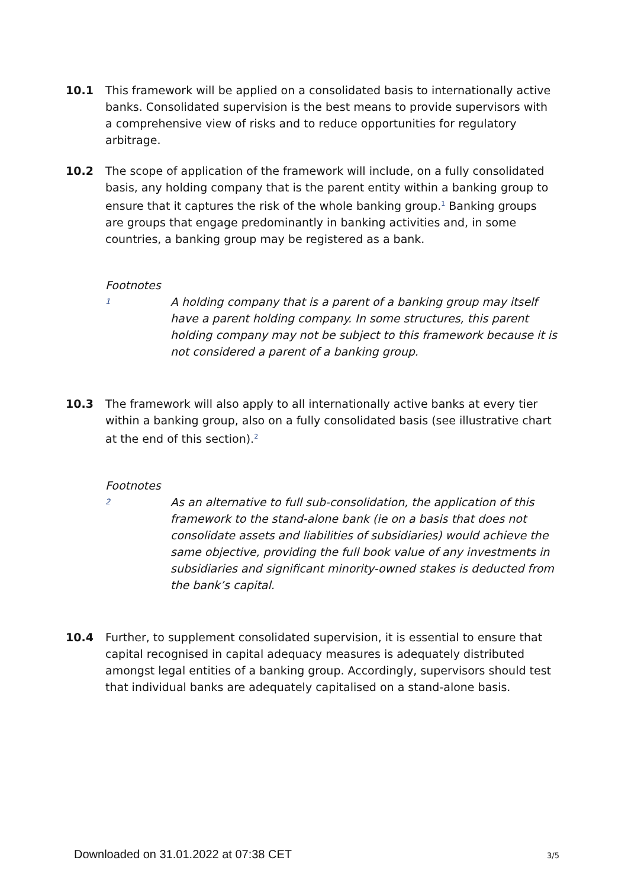10.1 This framework will be applied on a consolidated basis to internationally active banks. Consolidated supervision is the best means to provide supervisors with a comprehensive view of risks and to reduce opportunities for regulatory arbitrage.
10.2 The scope of application of the framework will include, on a fully consolidated basis, any holding company that is the parent entity within a banking group to ensure that it captures the risk of the whole banking group.<sup>1</sup> Banking groups are groups that engage predominantly in banking activities and, in some countries, a banking group may be registered as a bank.
Footnotes
1
A holding company that is a parent of a banking group may itself have a parent holding company. In some structures, this parent holding company may not be subject to this framework because it is not considered a parent of a banking group.
10.3 The framework will also apply to all internationally active banks at every tier within a banking group, also on a fully consolidated basis (see illustrative chart at the end of this section).<sup>2</sup>
Footnotes
2
As an alternative to full sub-consolidation, the application of this framework to the stand-alone bank (ie on a basis that does not consolidate assets and liabilities of subsidiaries) would achieve the same objective, providing the full book value of any investments in subsidiaries and significant minority-owned stakes is deducted from the bank’s capital.
10.4 Further, to supplement consolidated supervision, it is essential to ensure that capital recognised in capital adequacy measures is adequately distributed amongst legal entities of a banking group. Accordingly, supervisors should test that individual banks are adequately capitalised on a stand-alone basis.
Downloaded on 31.01.2022 at 07:38 CET 3/5